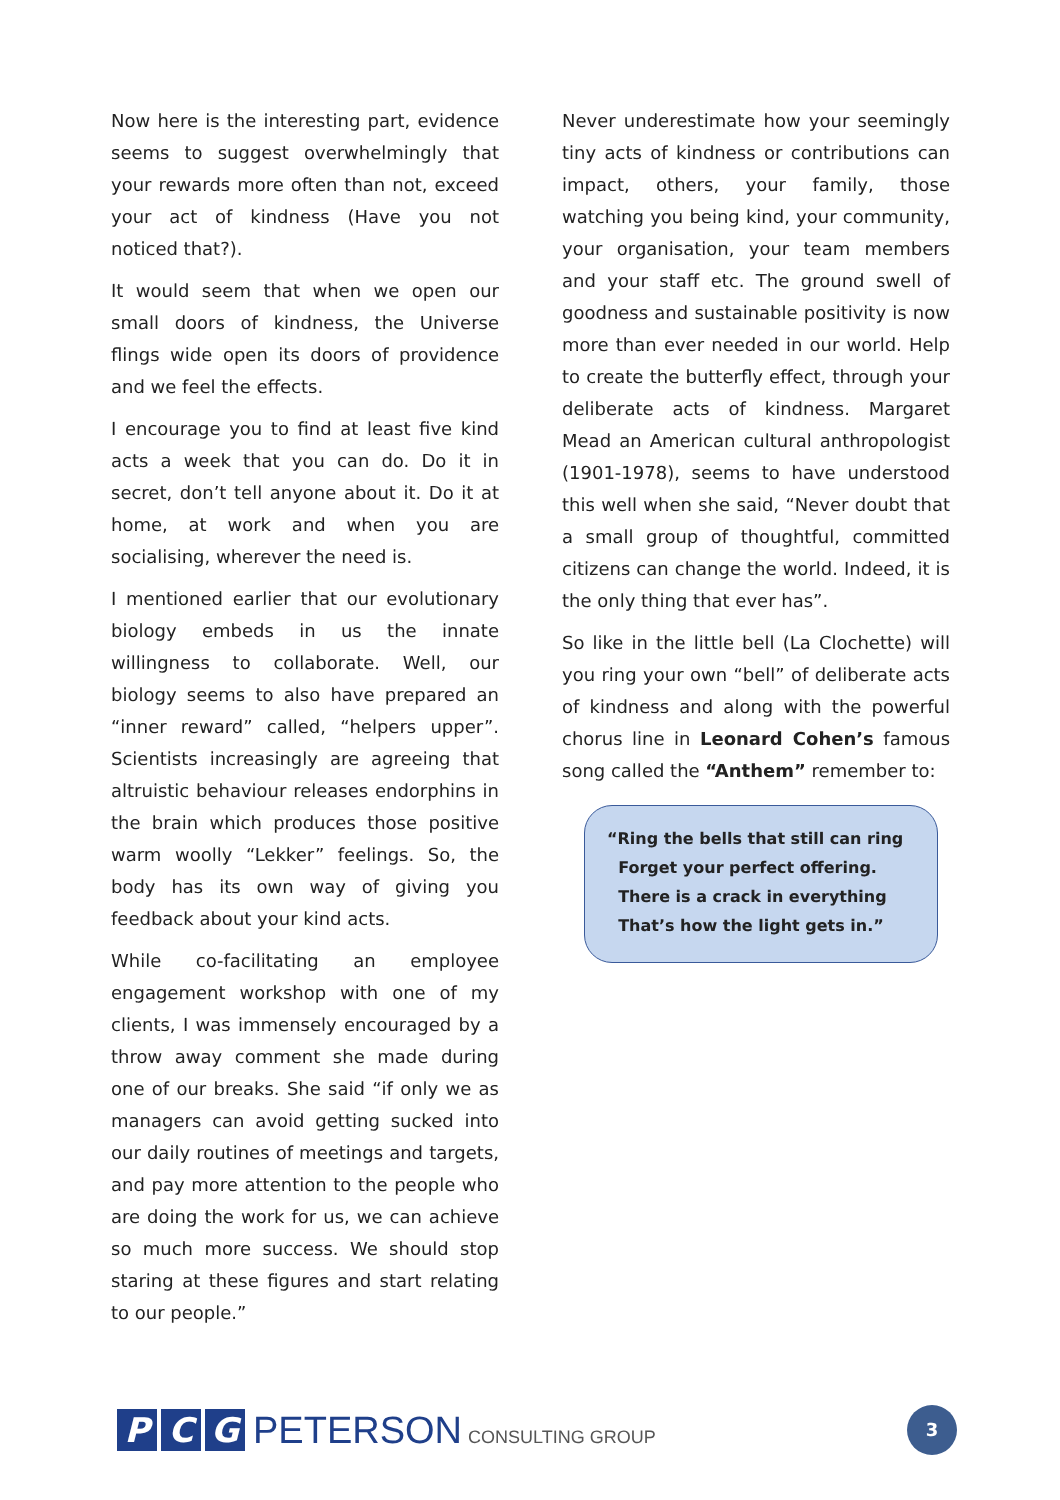Now here is the interesting part, evidence seems to suggest overwhelmingly that your rewards more often than not, exceed your act of kindness (Have you not noticed that?).
It would seem that when we open our small doors of kindness, the Universe flings wide open its doors of providence and we feel the effects.
I encourage you to find at least five kind acts a week that you can do. Do it in secret, don’t tell anyone about it. Do it at home, at work and when you are socialising, wherever the need is.
I mentioned earlier that our evolutionary biology embeds in us the innate willingness to collaborate. Well, our biology seems to also have prepared an “inner reward” called, “helpers upper”. Scientists increasingly are agreeing that altruistic behaviour releases endorphins in the brain which produces those positive warm woolly “Lekker” feelings. So, the body has its own way of giving you feedback about your kind acts.
While co-facilitating an employee engagement workshop with one of my clients, I was immensely encouraged by a throw away comment she made during one of our breaks. She said “if only we as managers can avoid getting sucked into our daily routines of meetings and targets, and pay more attention to the people who are doing the work for us, we can achieve so much more success. We should stop staring at these figures and start relating to our people.”
Never underestimate how your seemingly tiny acts of kindness or contributions can impact, others, your family, those watching you being kind, your community, your organisation, your team members and your staff etc. The ground swell of goodness and sustainable positivity is now more than ever needed in our world. Help to create the butterfly effect, through your deliberate acts of kindness. Margaret Mead an American cultural anthropologist (1901-1978), seems to have understood this well when she said, “Never doubt that a small group of thoughtful, committed citizens can change the world. Indeed, it is the only thing that ever has”.
So like in the little bell (La Clochette) will you ring your own “bell” of deliberate acts of kindness and along with the powerful chorus line in Leonard Cohen’s famous song called the “Anthem” remember to:
“Ring the bells that still can ring
Forget your perfect offering.
There is a crack in everything
That’s how the light gets in.”
P C G
PETERSON CONSULTING GROUP
3